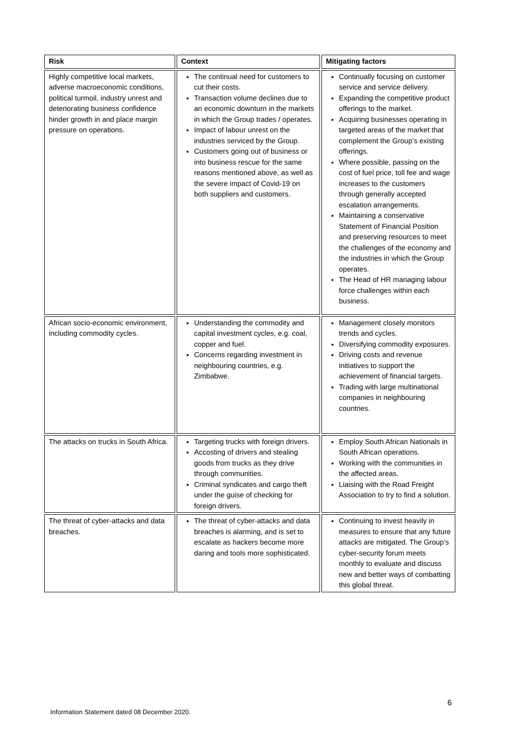| Risk | Context | Mitigating factors |
| --- | --- | --- |
| Highly competitive local markets, adverse macroeconomic conditions, political turmoil, industry unrest and deteriorating business confidence hinder growth in and place margin pressure on operations. | The continual need for customers to cut their costs. Transaction volume declines due to an economic downturn in the markets in which the Group trades / operates. Impact of labour unrest on the industries serviced by the Group. Customers going out of business or into business rescue for the same reasons mentioned above, as well as the severe impact of Covid-19 on both suppliers and customers. | Continually focusing on customer service and service delivery. Expanding the competitive product offerings to the market. Acquiring businesses operating in targeted areas of the market that complement the Group’s existing offerings. Where possible, passing on the cost of fuel price, toll fee and wage increases to the customers through generally accepted escalation arrangements. Maintaining a conservative Statement of Financial Position and preserving resources to meet the challenges of the economy and the industries in which the Group operates. The Head of HR managing labour force challenges within each business. |
| African socio-economic environment, including commodity cycles. | Understanding the commodity and capital investment cycles, e.g. coal, copper and fuel. Concerns regarding investment in neighbouring countries, e.g. Zimbabwe. | Management closely monitors trends and cycles. Diversifying commodity exposures. Driving costs and revenue initiatives to support the achievement of financial targets. Trading with large multinational companies in neighbouring countries. |
| The attacks on trucks in South Africa. | Targeting trucks with foreign drivers. Accosting of drivers and stealing goods from trucks as they drive through communities. Criminal syndicates and cargo theft under the guise of checking for foreign drivers. | Employ South African Nationals in South African operations. Working with the communities in the affected areas. Liaising with the Road Freight Association to try to find a solution. |
| The threat of cyber-attacks and data breaches. | The threat of cyber-attacks and data breaches is alarming, and is set to escalate as hackers become more daring and tools more sophisticated. | Continuing to invest heavily in measures to ensure that any future attacks are mitigated. The Group’s cyber-security forum meets monthly to evaluate and discuss new and better ways of combatting this global threat. |
6
Information Statement dated 08 December 2020.